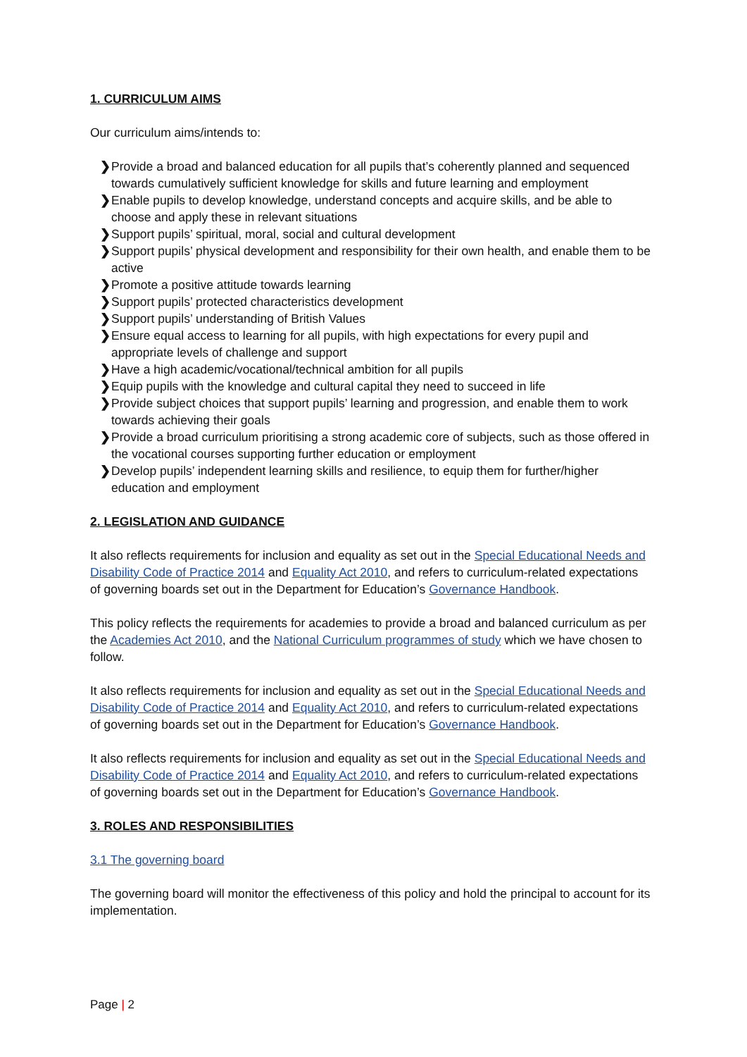1. CURRICULUM AIMS
Our curriculum aims/intends to:
❯ Provide a broad and balanced education for all pupils that’s coherently planned and sequenced towards cumulatively sufficient knowledge for skills and future learning and employment
❯ Enable pupils to develop knowledge, understand concepts and acquire skills, and be able to choose and apply these in relevant situations
❯ Support pupils’ spiritual, moral, social and cultural development
❯ Support pupils’ physical development and responsibility for their own health, and enable them to be active
❯ Promote a positive attitude towards learning
❯ Support pupils’ protected characteristics development
❯ Support pupils’ understanding of British Values
❯ Ensure equal access to learning for all pupils, with high expectations for every pupil and appropriate levels of challenge and support
❯ Have a high academic/vocational/technical ambition for all pupils
❯ Equip pupils with the knowledge and cultural capital they need to succeed in life
❯ Provide subject choices that support pupils’ learning and progression, and enable them to work towards achieving their goals
❯ Provide a broad curriculum prioritising a strong academic core of subjects, such as those offered in the vocational courses supporting further education or employment
❯ Develop pupils’ independent learning skills and resilience, to equip them for further/higher education and employment
2. LEGISLATION AND GUIDANCE
It also reflects requirements for inclusion and equality as set out in the Special Educational Needs and Disability Code of Practice 2014 and Equality Act 2010, and refers to curriculum-related expectations of governing boards set out in the Department for Education’s Governance Handbook.
This policy reflects the requirements for academies to provide a broad and balanced curriculum as per the Academies Act 2010, and the National Curriculum programmes of study which we have chosen to follow.
It also reflects requirements for inclusion and equality as set out in the Special Educational Needs and Disability Code of Practice 2014 and Equality Act 2010, and refers to curriculum-related expectations of governing boards set out in the Department for Education’s Governance Handbook.
It also reflects requirements for inclusion and equality as set out in the Special Educational Needs and Disability Code of Practice 2014 and Equality Act 2010, and refers to curriculum-related expectations of governing boards set out in the Department for Education’s Governance Handbook.
3. ROLES AND RESPONSIBILITIES
3.1 The governing board
The governing board will monitor the effectiveness of this policy and hold the principal to account for its implementation.
Page | 2